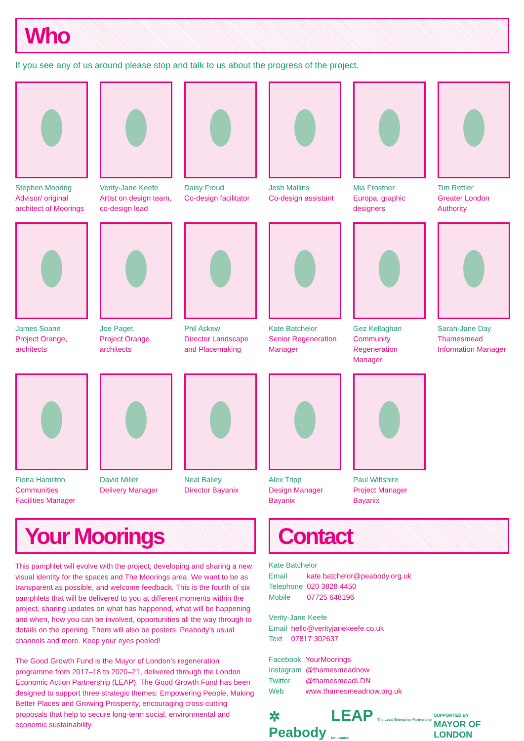Who
If you see any of us around please stop and talk to us about the progress of the project.
Stephen Mooring
Advisor/ original architect of Moorings
Verity-Jane Keefe
Artist on design team, co-design lead
Daisy Froud
Co-design facilitator
Josh Mallins
Co-design assistant
Mia Frostner
Europa, graphic designers
Tim Rettler
Greater London Authority
James Soane
Project Orange, architects
Joe Paget
Project Orange, architects
Phil Askew
Director Landscape and Placemaking
Kate Batchelor
Senior Regeneration Manager
Gez Kellaghan
Community Regeneration Manager
Sarah-Jane Day
Thamesmead Information Manager
Fiona Hamilton
Communities Facilities Manager
David Miller
Delivery Manager
Neal Bailey
Director Bayanix
Alex Tripp
Design Manager Bayanix
Paul Wiltshire
Project Manager Bayanix
Your Moorings
This pamphlet will evolve with the project, developing and sharing a new visual identity for the spaces and The Moorings area. We want to be as transparent as possible, and welcome feedback. This is the fourth of six pamphlets that will be delivered to you at different moments within the project, sharing updates on what has happened, what will be happening and when, how you can be involved, opportunities all the way through to details on the opening. There will also be posters, Peabody’s usual channels and more. Keep your eyes peeled!
The Good Growth Fund is the Mayor of London’s regeneration programme from 2017–18 to 2020–21, delivered through the London Economic Action Partnership (LEAP). The Good Growth Fund has been designed to support three strategic themes: Empowering People, Making Better Places and Growing Prosperity, encouraging cross-cutting proposals that help to secure long-term social, environmental and economic sustainability.
Contact
| Kate Batchelor | |
| Email | kate.batchelor@peabody.org.uk |
| Telephone | 020 3828 4450 |
| Mobile | 07725 648196 |
| Verity-Jane Keefe | |
| Email | hello@verityjanekeefe.co.uk |
| Text | 07817 302637 |
| Facebook | YourMoorings |
| Instagram | @thamesmeadnow |
| Twitter | @thamesmeadLDN |
| Web | www.thamesmeadnow.org.uk |
✲ Peabody LEAP The Local Enterprise Partnership for London SUPPORTED BY
MAYOR OF LONDON